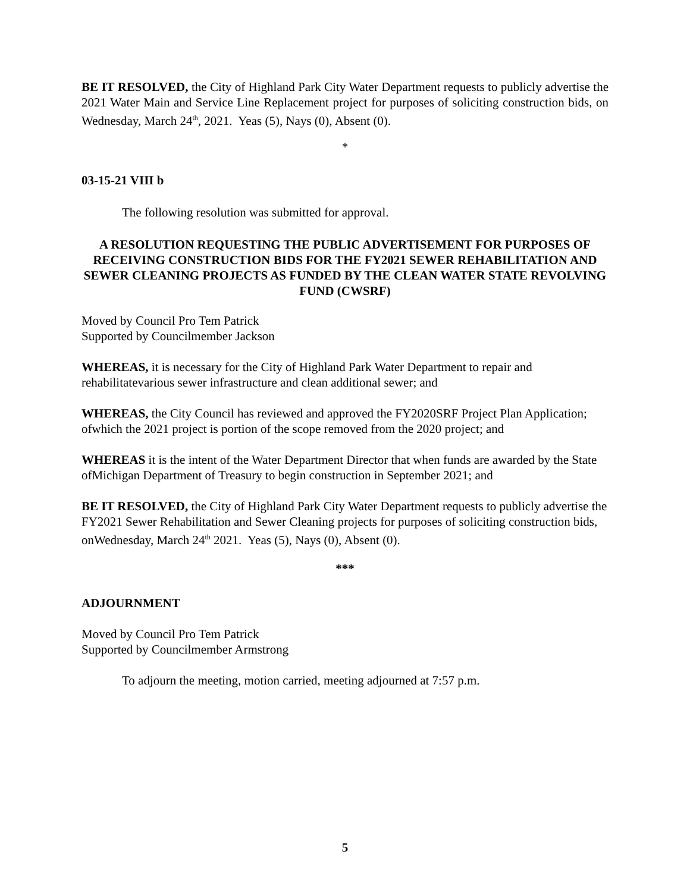BE IT RESOLVED, the City of Highland Park City Water Department requests to publicly advertise the 2021 Water Main and Service Line Replacement project for purposes of soliciting construction bids, on Wednesday, March 24<sup>th</sup>, 2021. Yeas (5), Nays (0), Absent (0).
*
03-15-21 VIII b
The following resolution was submitted for approval.
A RESOLUTION REQUESTING THE PUBLIC ADVERTISEMENT FOR PURPOSES OF RECEIVING CONSTRUCTION BIDS FOR THE FY2021 SEWER REHABILITATION AND SEWER CLEANING PROJECTS AS FUNDED BY THE CLEAN WATER STATE REVOLVING FUND (CWSRF)
Moved by Council Pro Tem Patrick
Supported by Councilmember Jackson
WHEREAS, it is necessary for the City of Highland Park Water Department to repair and rehabilitatevarious sewer infrastructure and clean additional sewer; and
WHEREAS, the City Council has reviewed and approved the FY2020SRF Project Plan Application; ofwhich the 2021 project is portion of the scope removed from the 2020 project; and
WHEREAS it is the intent of the Water Department Director that when funds are awarded by the State ofMichigan Department of Treasury to begin construction in September 2021; and
BE IT RESOLVED, the City of Highland Park City Water Department requests to publicly advertise the FY2021 Sewer Rehabilitation and Sewer Cleaning projects for purposes of soliciting construction bids, onWednesday, March 24<sup>th</sup> 2021. Yeas (5), Nays (0), Absent (0).
***
ADJOURNMENT
Moved by Council Pro Tem Patrick
Supported by Councilmember Armstrong
To adjourn the meeting, motion carried, meeting adjourned at 7:57 p.m.
5